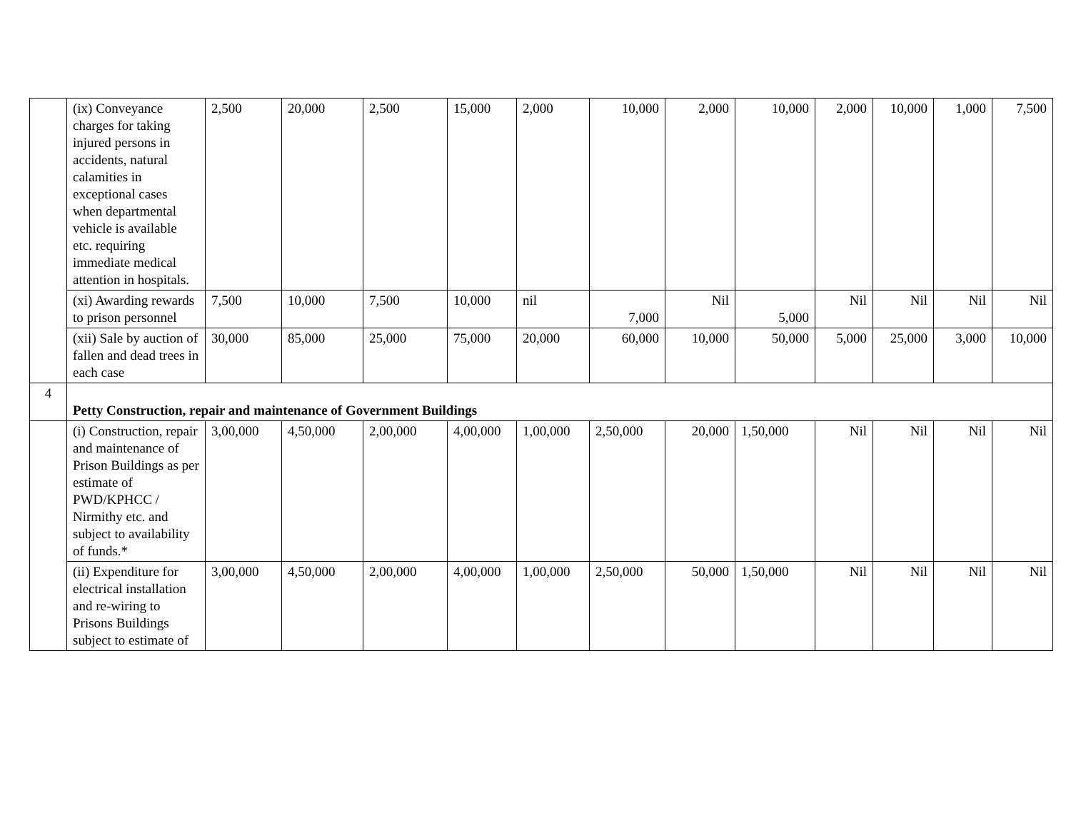| | (ix) Conveyance charges for taking injured persons in accidents, natural calamities in exceptional cases when departmental vehicle is available etc. requiring immediate medical attention in hospitals. | 2,500 | 20,000 | 2,500 | 15,000 | 2,000 | 10,000 | 2,000 | 10,000 | 2,000 | 10,000 | 1,000 | 7,500 |
| | (xi) Awarding rewards to prison personnel | 7,500 | 10,000 | 7,500 | 10,000 | nil | 7,000 | Nil | 5,000 | Nil | Nil | Nil | Nil |
| | (xii) Sale by auction of fallen and dead trees in each case | 30,000 | 85,000 | 25,000 | 75,000 | 20,000 | 60,000 | 10,000 | 50,000 | 5,000 | 25,000 | 3,000 | 10,000 |
| 4 | Petty Construction, repair and maintenance of Government Buildings | | | | | | | | | | | | |
| | (i) Construction, repair and maintenance of Prison Buildings as per estimate of PWD/KPHCC / Nirmithy etc. and subject to availability of funds.* | 3,00,000 | 4,50,000 | 2,00,000 | 4,00,000 | 1,00,000 | 2,50,000 | 20,000 | 1,50,000 | Nil | Nil | Nil | Nil |
| | (ii) Expenditure for electrical installation and re-wiring to Prisons Buildings subject to estimate of | 3,00,000 | 4,50,000 | 2,00,000 | 4,00,000 | 1,00,000 | 2,50,000 | 50,000 | 1,50,000 | Nil | Nil | Nil | Nil |